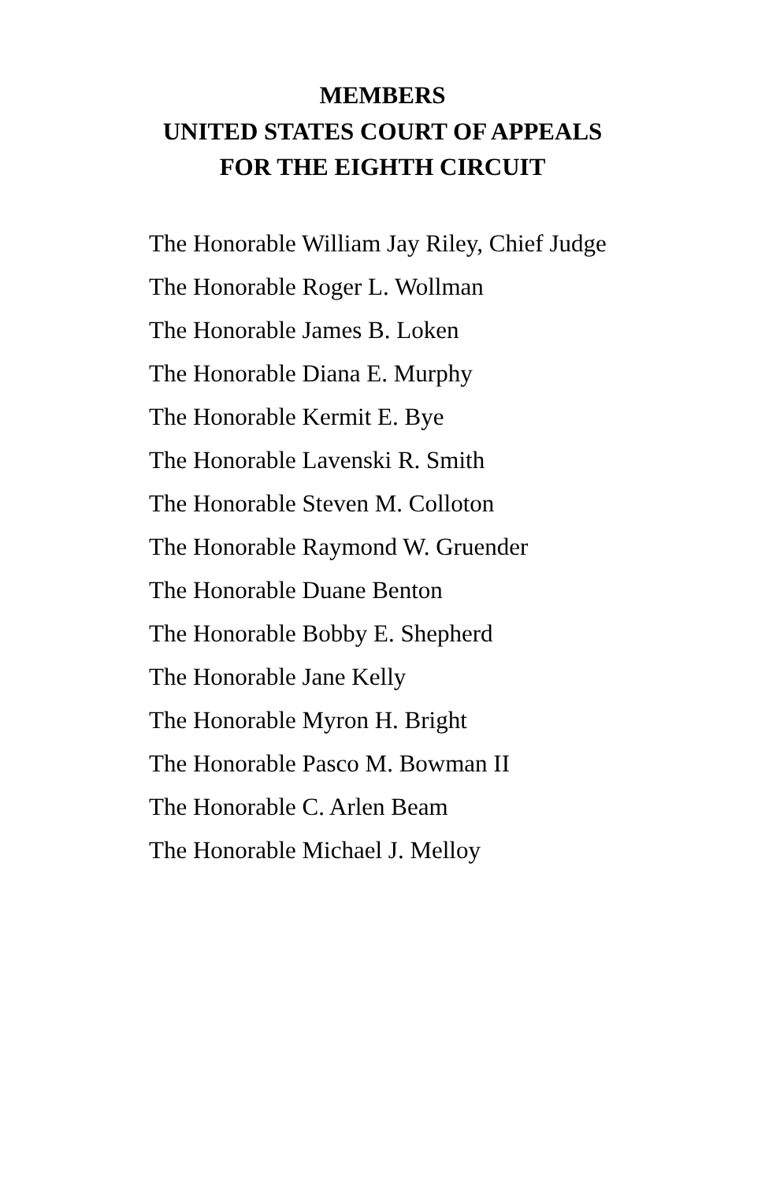MEMBERS
UNITED STATES COURT OF APPEALS
FOR THE EIGHTH CIRCUIT
The Honorable William Jay Riley, Chief Judge
The Honorable Roger L. Wollman
The Honorable James B. Loken
The Honorable Diana E. Murphy
The Honorable Kermit E. Bye
The Honorable Lavenski R. Smith
The Honorable Steven M. Colloton
The Honorable Raymond W. Gruender
The Honorable Duane Benton
The Honorable Bobby E. Shepherd
The Honorable Jane Kelly
The Honorable Myron H. Bright
The Honorable Pasco M. Bowman II
The Honorable C. Arlen Beam
The Honorable Michael J. Melloy